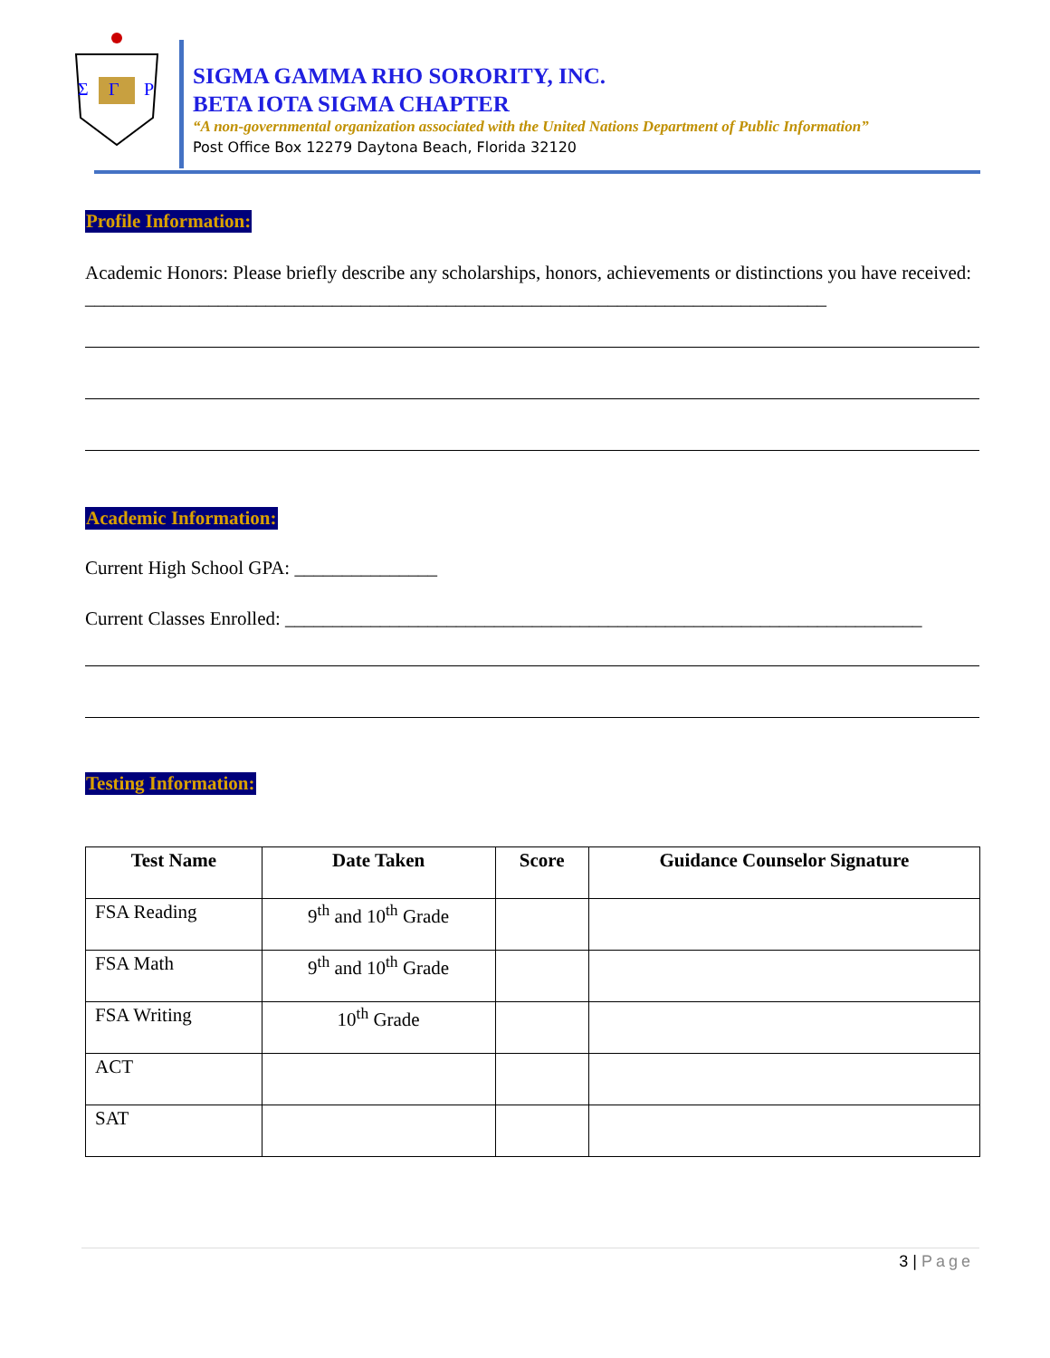Σ
Γ
P
SIGMA GAMMA RHO SORORITY, INC.
BETA IOTA SIGMA CHAPTER
“A non-governmental organization associated with the United Nations Department of Public Information”
Post Office Box 12279 Daytona Beach, Florida 32120
Profile Information:
Academic Honors: Please briefly describe any scholarships, honors, achievements or distinctions you have received: ______________________________________________________________________________
Academic Information:
Current High School GPA: _______________
Current Classes Enrolled: ___________________________________________________________________
Testing Information:
| Test Name | Date Taken | Score | Guidance Counselor Signature |
| --- | --- | --- | --- |
| FSA Reading | 9<sup>th</sup> and 10<sup>th</sup> Grade | | |
| FSA Math | 9<sup>th</sup> and 10<sup>th</sup> Grade | | |
| FSA Writing | 10<sup>th</sup> Grade | | |
| ACT | | | |
| SAT | | | |
3 | Page